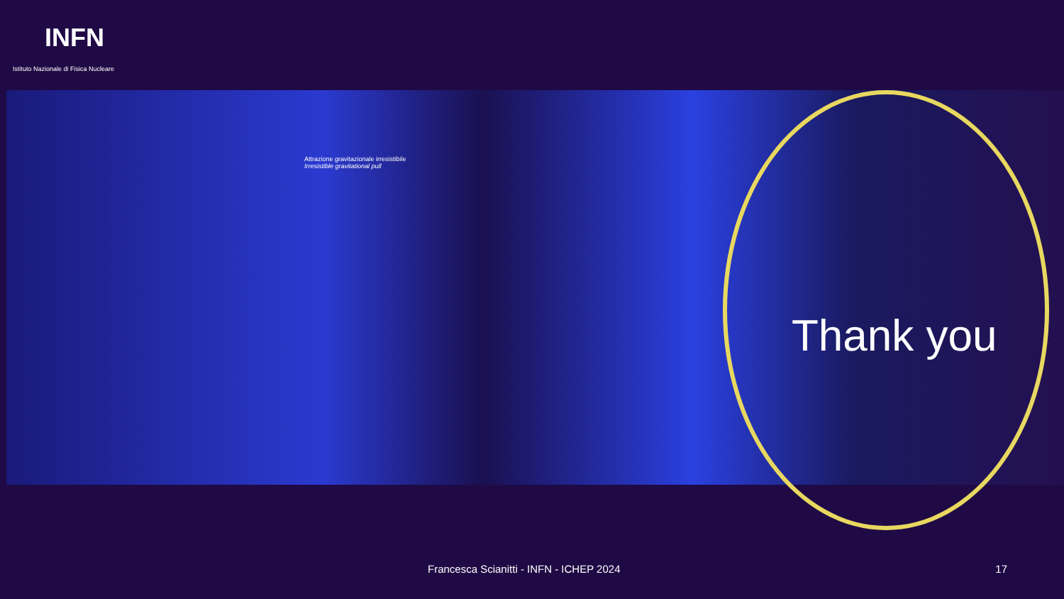INFN
Istituto Nazionale di Fisica Nucleare
Attrazione gravitazionale irresistibile
Irresistible gravitational pull
Thank you
Francesca Scianitti - INFN - ICHEP 2024 17